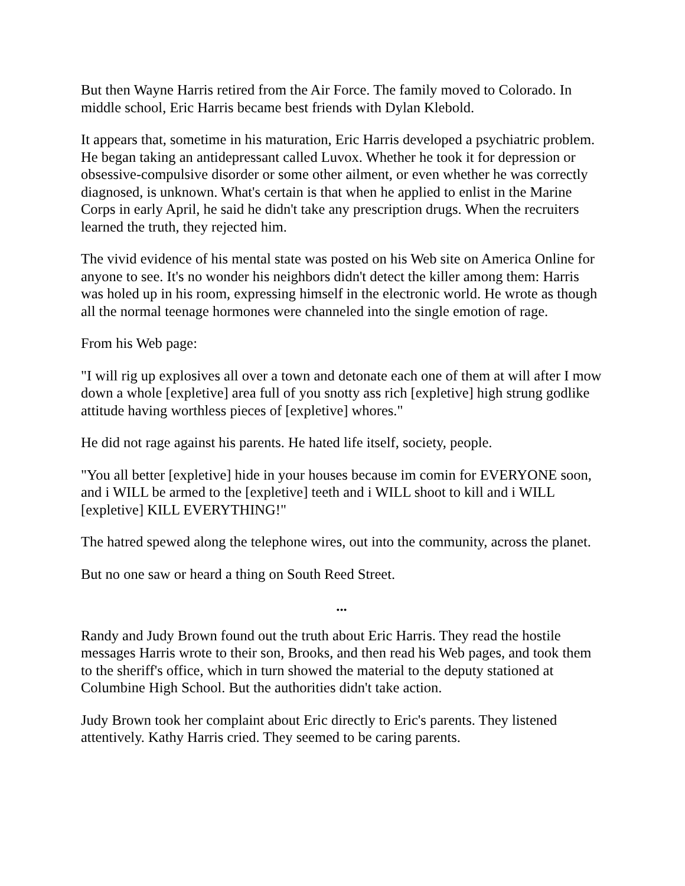But then Wayne Harris retired from the Air Force. The family moved to Colorado. In middle school, Eric Harris became best friends with Dylan Klebold.
It appears that, sometime in his maturation, Eric Harris developed a psychiatric problem. He began taking an antidepressant called Luvox. Whether he took it for depression or obsessive-compulsive disorder or some other ailment, or even whether he was correctly diagnosed, is unknown. What's certain is that when he applied to enlist in the Marine Corps in early April, he said he didn't take any prescription drugs. When the recruiters learned the truth, they rejected him.
The vivid evidence of his mental state was posted on his Web site on America Online for anyone to see. It's no wonder his neighbors didn't detect the killer among them: Harris was holed up in his room, expressing himself in the electronic world. He wrote as though all the normal teenage hormones were channeled into the single emotion of rage.
From his Web page:
"I will rig up explosives all over a town and detonate each one of them at will after I mow down a whole [expletive] area full of you snotty ass rich [expletive] high strung godlike attitude having worthless pieces of [expletive] whores."
He did not rage against his parents. He hated life itself, society, people.
"You all better [expletive] hide in your houses because im comin for EVERYONE soon, and i WILL be armed to the [expletive] teeth and i WILL shoot to kill and i WILL [expletive] KILL EVERYTHING!"
The hatred spewed along the telephone wires, out into the community, across the planet.
But no one saw or heard a thing on South Reed Street.
...
Randy and Judy Brown found out the truth about Eric Harris. They read the hostile messages Harris wrote to their son, Brooks, and then read his Web pages, and took them to the sheriff's office, which in turn showed the material to the deputy stationed at Columbine High School. But the authorities didn't take action.
Judy Brown took her complaint about Eric directly to Eric's parents. They listened attentively. Kathy Harris cried. They seemed to be caring parents.